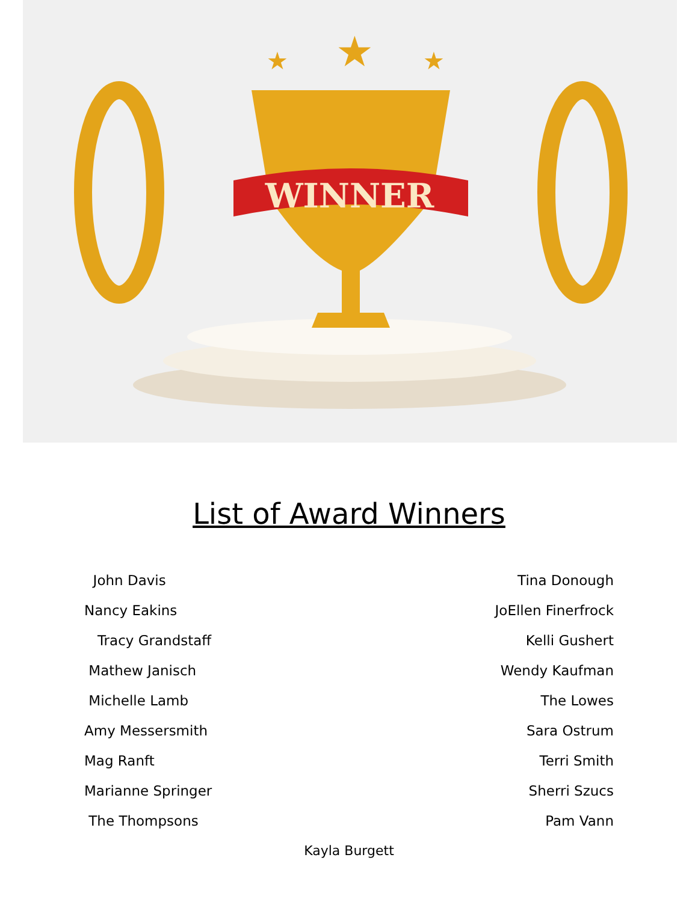WINNER
★
★
★
List of Award Winners
John Davis
Nancy Eakins
Tracy Grandstaff
Mathew Janisch
Michelle Lamb
Amy Messersmith
Mag Ranft
Marianne Springer
The Thompsons
Tina Donough
JoEllen Finerfrock
Kelli Gushert
Wendy Kaufman
The Lowes
Sara Ostrum
Terri Smith
Sherri Szucs
Pam Vann
Kayla Burgett